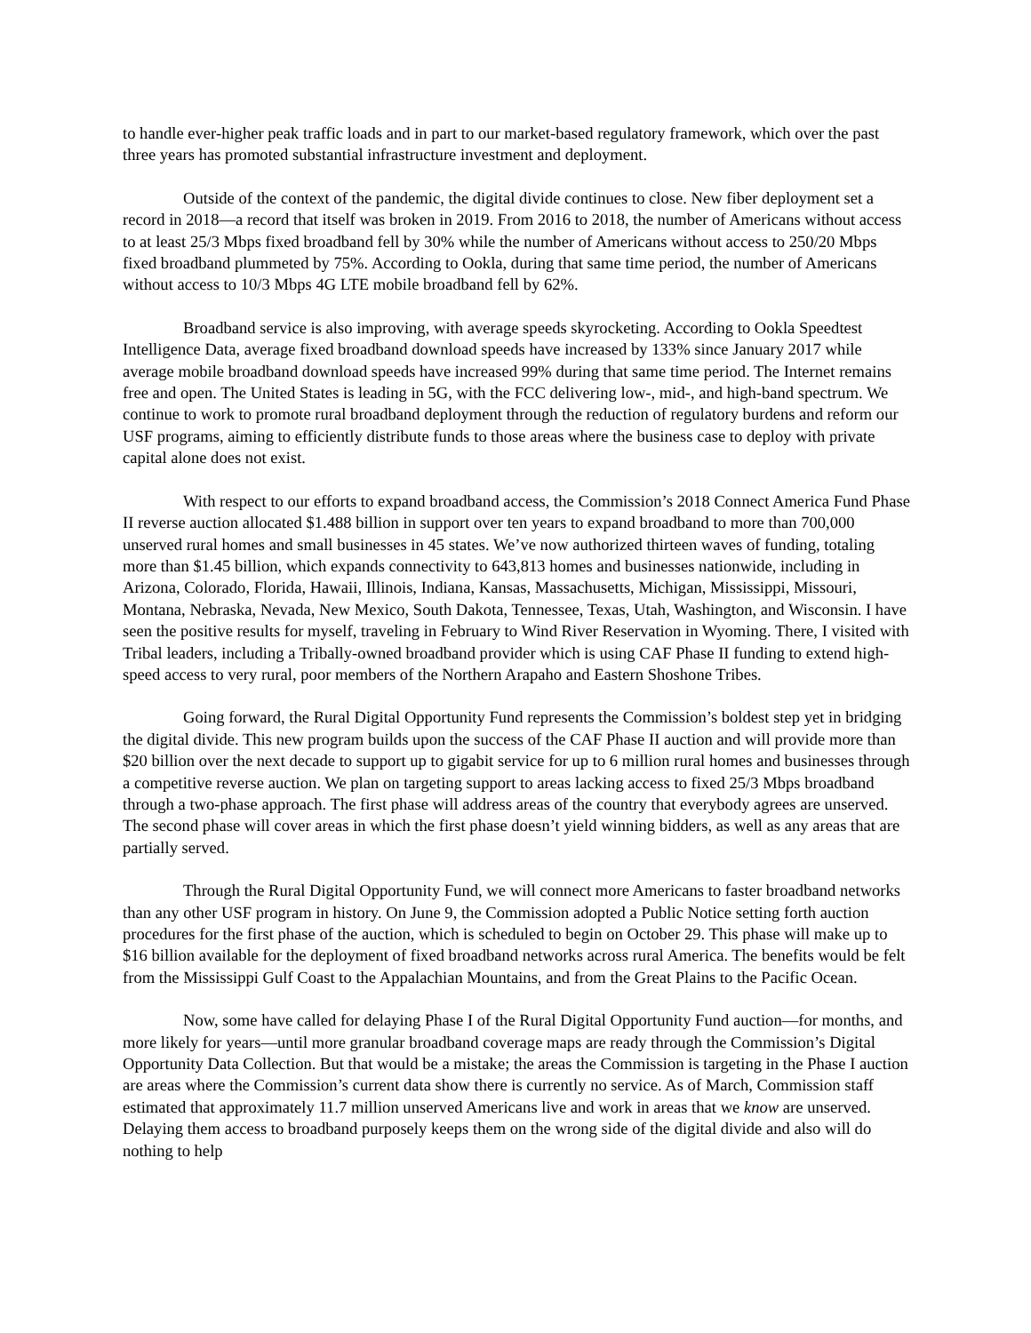to handle ever-higher peak traffic loads and in part to our market-based regulatory framework, which over the past three years has promoted substantial infrastructure investment and deployment.
Outside of the context of the pandemic, the digital divide continues to close. New fiber deployment set a record in 2018—a record that itself was broken in 2019. From 2016 to 2018, the number of Americans without access to at least 25/3 Mbps fixed broadband fell by 30% while the number of Americans without access to 250/20 Mbps fixed broadband plummeted by 75%. According to Ookla, during that same time period, the number of Americans without access to 10/3 Mbps 4G LTE mobile broadband fell by 62%.
Broadband service is also improving, with average speeds skyrocketing. According to Ookla Speedtest Intelligence Data, average fixed broadband download speeds have increased by 133% since January 2017 while average mobile broadband download speeds have increased 99% during that same time period. The Internet remains free and open. The United States is leading in 5G, with the FCC delivering low-, mid-, and high-band spectrum. We continue to work to promote rural broadband deployment through the reduction of regulatory burdens and reform our USF programs, aiming to efficiently distribute funds to those areas where the business case to deploy with private capital alone does not exist.
With respect to our efforts to expand broadband access, the Commission’s 2018 Connect America Fund Phase II reverse auction allocated $1.488 billion in support over ten years to expand broadband to more than 700,000 unserved rural homes and small businesses in 45 states. We’ve now authorized thirteen waves of funding, totaling more than $1.45 billion, which expands connectivity to 643,813 homes and businesses nationwide, including in Arizona, Colorado, Florida, Hawaii, Illinois, Indiana, Kansas, Massachusetts, Michigan, Mississippi, Missouri, Montana, Nebraska, Nevada, New Mexico, South Dakota, Tennessee, Texas, Utah, Washington, and Wisconsin. I have seen the positive results for myself, traveling in February to Wind River Reservation in Wyoming. There, I visited with Tribal leaders, including a Tribally-owned broadband provider which is using CAF Phase II funding to extend high-speed access to very rural, poor members of the Northern Arapaho and Eastern Shoshone Tribes.
Going forward, the Rural Digital Opportunity Fund represents the Commission’s boldest step yet in bridging the digital divide. This new program builds upon the success of the CAF Phase II auction and will provide more than $20 billion over the next decade to support up to gigabit service for up to 6 million rural homes and businesses through a competitive reverse auction. We plan on targeting support to areas lacking access to fixed 25/3 Mbps broadband through a two-phase approach. The first phase will address areas of the country that everybody agrees are unserved. The second phase will cover areas in which the first phase doesn’t yield winning bidders, as well as any areas that are partially served.
Through the Rural Digital Opportunity Fund, we will connect more Americans to faster broadband networks than any other USF program in history. On June 9, the Commission adopted a Public Notice setting forth auction procedures for the first phase of the auction, which is scheduled to begin on October 29. This phase will make up to $16 billion available for the deployment of fixed broadband networks across rural America. The benefits would be felt from the Mississippi Gulf Coast to the Appalachian Mountains, and from the Great Plains to the Pacific Ocean.
Now, some have called for delaying Phase I of the Rural Digital Opportunity Fund auction—for months, and more likely for years—until more granular broadband coverage maps are ready through the Commission’s Digital Opportunity Data Collection. But that would be a mistake; the areas the Commission is targeting in the Phase I auction are areas where the Commission’s current data show there is currently no service. As of March, Commission staff estimated that approximately 11.7 million unserved Americans live and work in areas that we know are unserved. Delaying them access to broadband purposely keeps them on the wrong side of the digital divide and also will do nothing to help